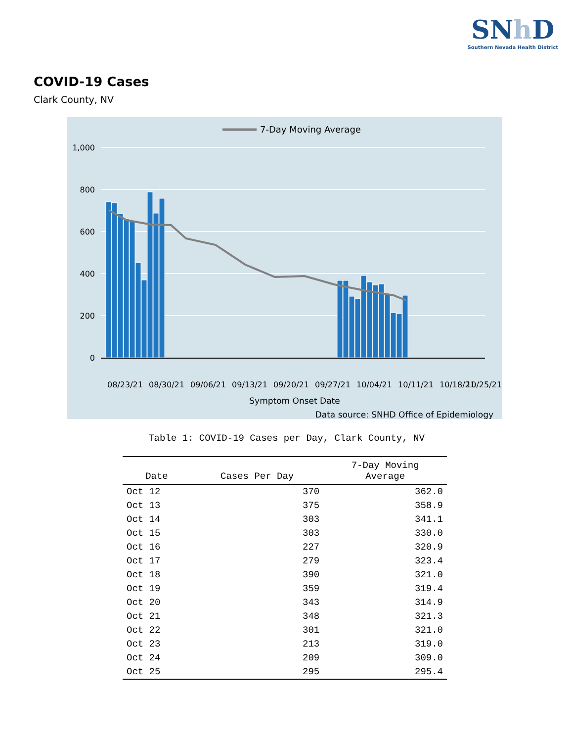SNh D
Southern Nevada Health District
COVID-19 Cases
Clark County, NV
7-Day Moving Average
1,000
800
600
400
200
0
08/23/21
08/30/21
09/06/21
09/13/21
09/20/21
09/27/21
10/04/21
10/11/21
10/18/21
10/25/21
Symptom Onset Date
Data source: SNHD Office of Epidemiology
Table 1: COVID-19 Cases per Day, Clark County, NV
| Date | Cases Per Day | 7-Day Moving Average |
| --- | --- | --- |
| Oct 12 | 370 | 362.0 |
| Oct 13 | 375 | 358.9 |
| Oct 14 | 303 | 341.1 |
| Oct 15 | 303 | 330.0 |
| Oct 16 | 227 | 320.9 |
| Oct 17 | 279 | 323.4 |
| Oct 18 | 390 | 321.0 |
| Oct 19 | 359 | 319.4 |
| Oct 20 | 343 | 314.9 |
| Oct 21 | 348 | 321.3 |
| Oct 22 | 301 | 321.0 |
| Oct 23 | 213 | 319.0 |
| Oct 24 | 209 | 309.0 |
| Oct 25 | 295 | 295.4 |